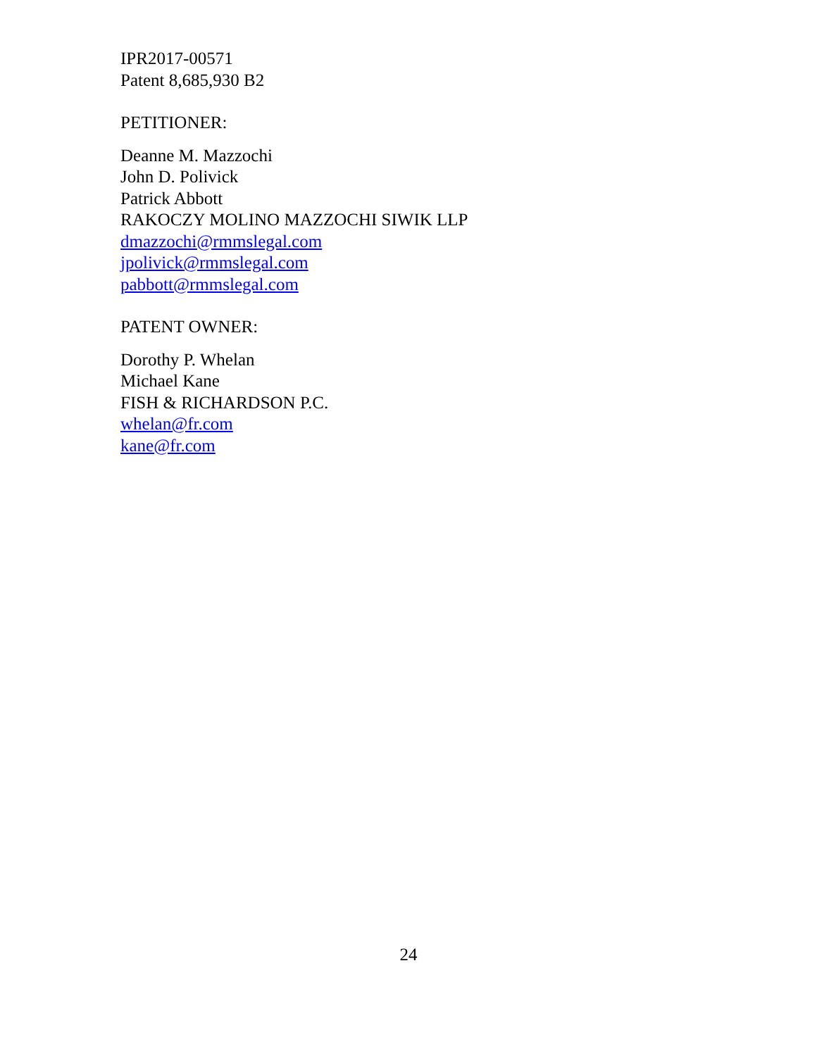IPR2017-00571
Patent 8,685,930 B2
PETITIONER:
Deanne M. Mazzochi
John D. Polivick
Patrick Abbott
RAKOCZY MOLINO MAZZOCHI SIWIK LLP
dmazzochi@rmmslegal.com
jpolivick@rmmslegal.com
pabbott@rmmslegal.com
PATENT OWNER:
Dorothy P. Whelan
Michael Kane
FISH & RICHARDSON P.C.
whelan@fr.com
kane@fr.com
24